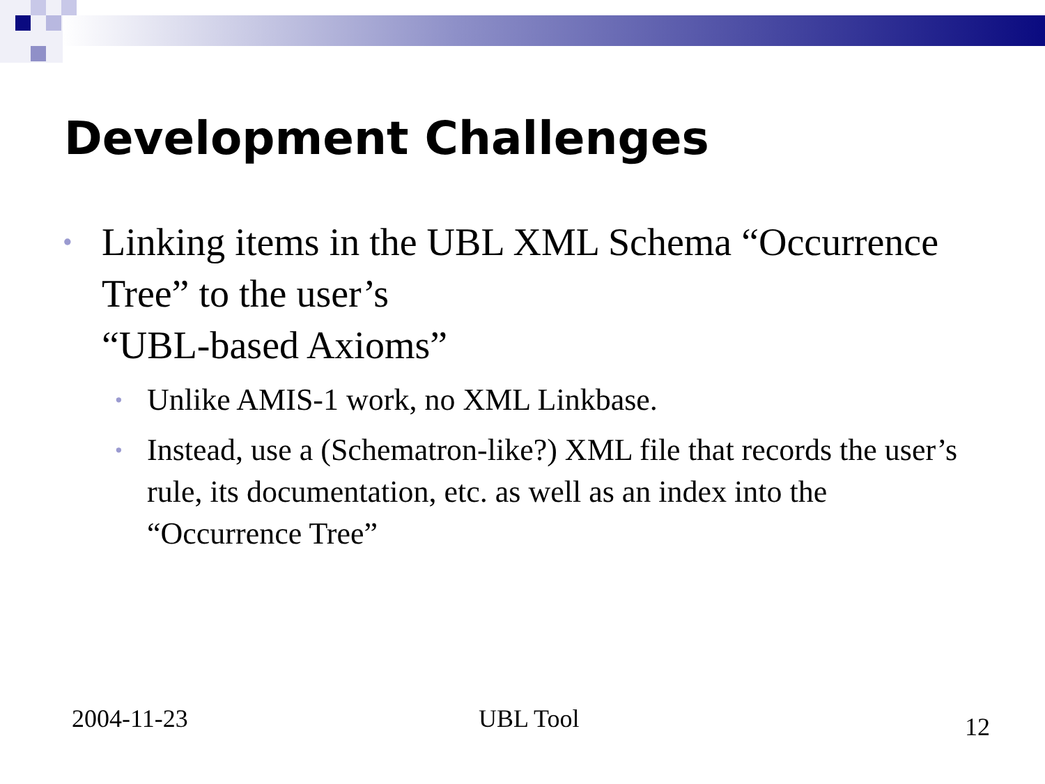Development Challenges
• Linking items in the UBL XML Schema “Occurrence Tree” to the user’s
“UBL-based Axioms”
• Unlike AMIS-1 work, no XML Linkbase.
• Instead, use a (Schematron-like?) XML file that records the user’s rule, its documentation, etc. as well as an index into the “Occurrence Tree”
2004-11-23 UBL Tool 12